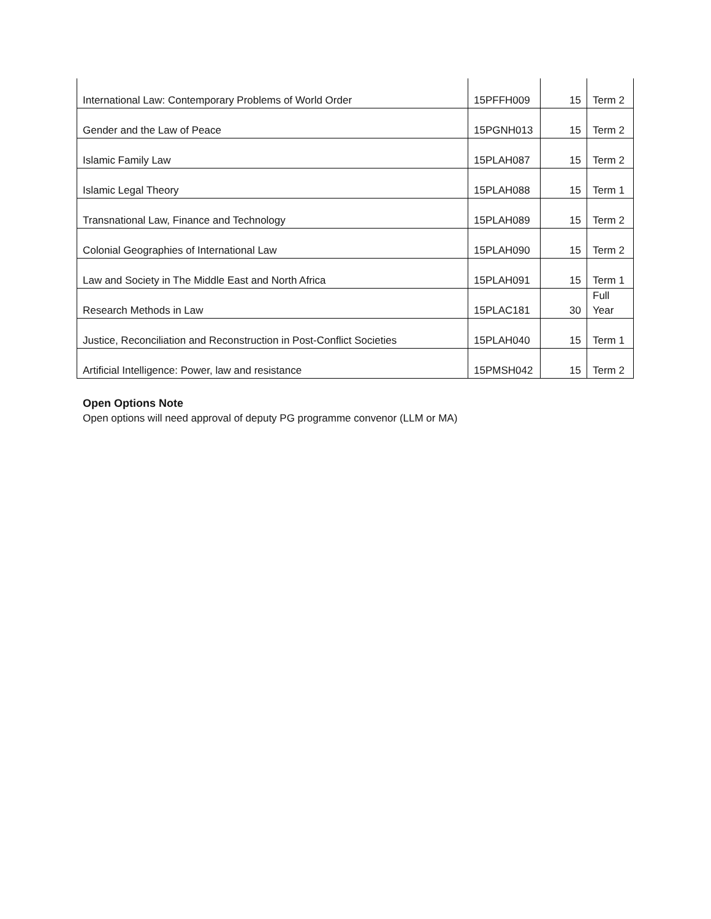| International Law: Contemporary Problems of World Order | 15PFFH009 | 15 | Term 2 |
| Gender and the Law of Peace | 15PGNH013 | 15 | Term 2 |
| Islamic Family Law | 15PLAH087 | 15 | Term 2 |
| Islamic Legal Theory | 15PLAH088 | 15 | Term 1 |
| Transnational Law, Finance and Technology | 15PLAH089 | 15 | Term 2 |
| Colonial Geographies of International Law | 15PLAH090 | 15 | Term 2 |
| Law and Society in The Middle East and North Africa | 15PLAH091 | 15 | Term 1 |
| Research Methods in Law | 15PLAC181 | 30 | Full Year |
| Justice, Reconciliation and Reconstruction in Post-Conflict Societies | 15PLAH040 | 15 | Term 1 |
| Artificial Intelligence: Power, law and resistance | 15PMSH042 | 15 | Term 2 |
Open Options Note
Open options will need approval of deputy PG programme convenor (LLM or MA)